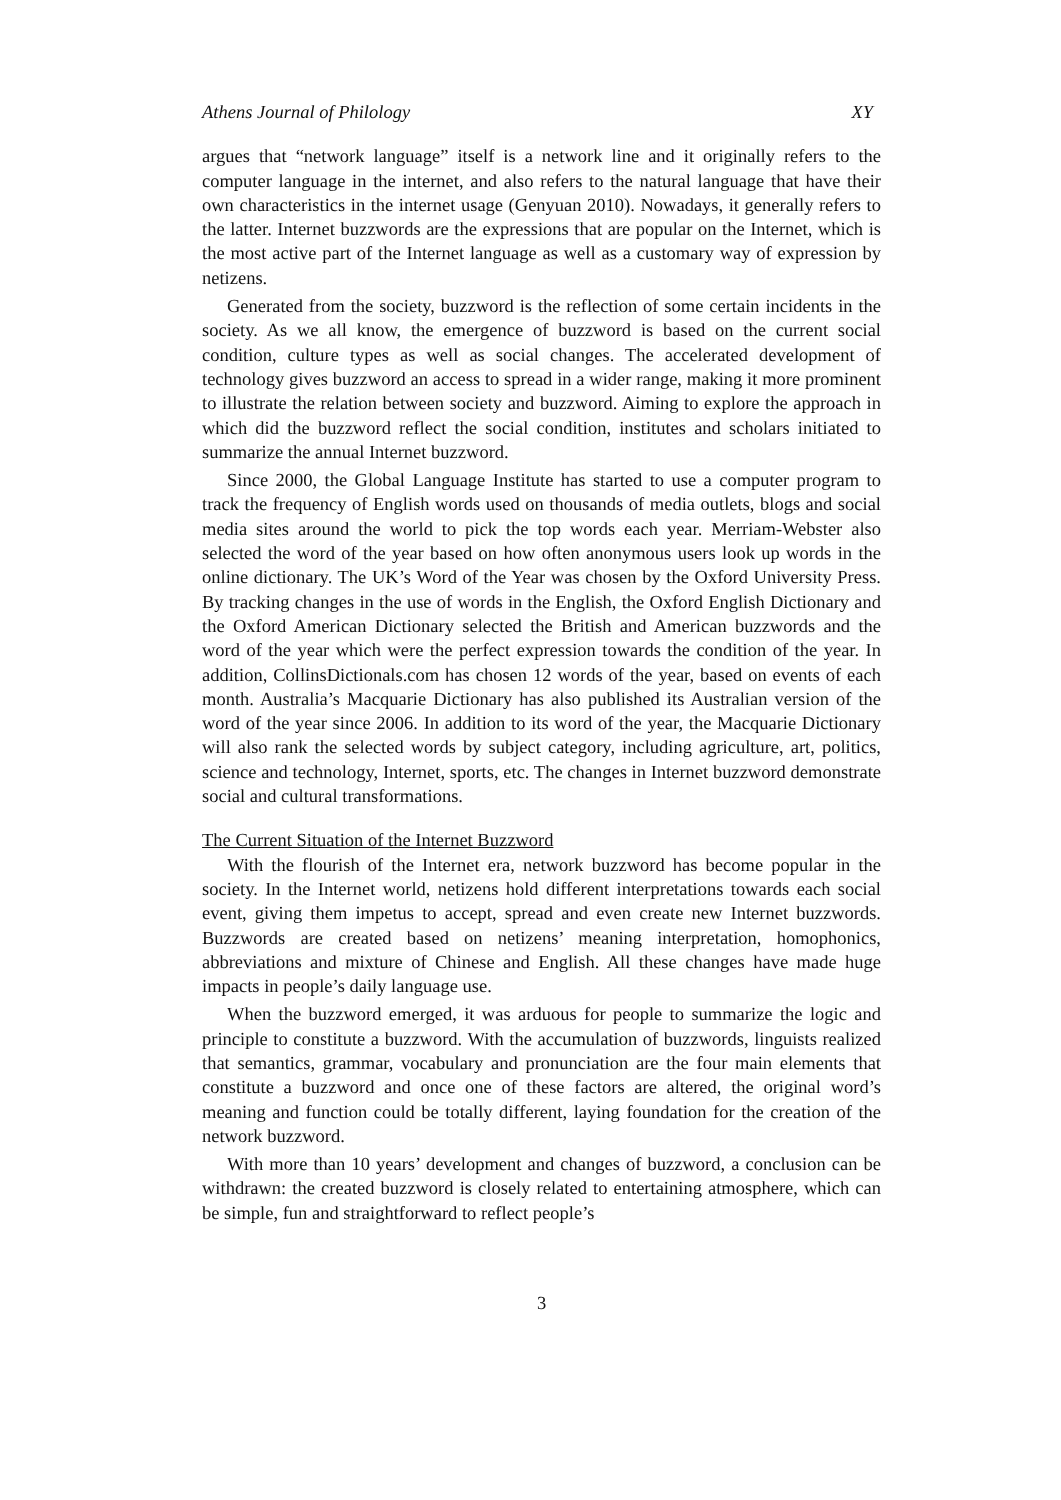Athens Journal of Philology XY
argues that “network language” itself is a network line and it originally refers to the computer language in the internet, and also refers to the natural language that have their own characteristics in the internet usage (Genyuan 2010). Nowadays, it generally refers to the latter. Internet buzzwords are the expressions that are popular on the Internet, which is the most active part of the Internet language as well as a customary way of expression by netizens.
Generated from the society, buzzword is the reflection of some certain incidents in the society. As we all know, the emergence of buzzword is based on the current social condition, culture types as well as social changes. The accelerated development of technology gives buzzword an access to spread in a wider range, making it more prominent to illustrate the relation between society and buzzword. Aiming to explore the approach in which did the buzzword reflect the social condition, institutes and scholars initiated to summarize the annual Internet buzzword.
Since 2000, the Global Language Institute has started to use a computer program to track the frequency of English words used on thousands of media outlets, blogs and social media sites around the world to pick the top words each year. Merriam-Webster also selected the word of the year based on how often anonymous users look up words in the online dictionary. The UK’s Word of the Year was chosen by the Oxford University Press. By tracking changes in the use of words in the English, the Oxford English Dictionary and the Oxford American Dictionary selected the British and American buzzwords and the word of the year which were the perfect expression towards the condition of the year. In addition, CollinsDictionals.com has chosen 12 words of the year, based on events of each month. Australia’s Macquarie Dictionary has also published its Australian version of the word of the year since 2006. In addition to its word of the year, the Macquarie Dictionary will also rank the selected words by subject category, including agriculture, art, politics, science and technology, Internet, sports, etc. The changes in Internet buzzword demonstrate social and cultural transformations.
The Current Situation of the Internet Buzzword
With the flourish of the Internet era, network buzzword has become popular in the society. In the Internet world, netizens hold different interpretations towards each social event, giving them impetus to accept, spread and even create new Internet buzzwords. Buzzwords are created based on netizens’ meaning interpretation, homophonics, abbreviations and mixture of Chinese and English. All these changes have made huge impacts in people’s daily language use.
When the buzzword emerged, it was arduous for people to summarize the logic and principle to constitute a buzzword. With the accumulation of buzzwords, linguists realized that semantics, grammar, vocabulary and pronunciation are the four main elements that constitute a buzzword and once one of these factors are altered, the original word’s meaning and function could be totally different, laying foundation for the creation of the network buzzword.
With more than 10 years’ development and changes of buzzword, a conclusion can be withdrawn: the created buzzword is closely related to entertaining atmosphere, which can be simple, fun and straightforward to reflect people’s
3